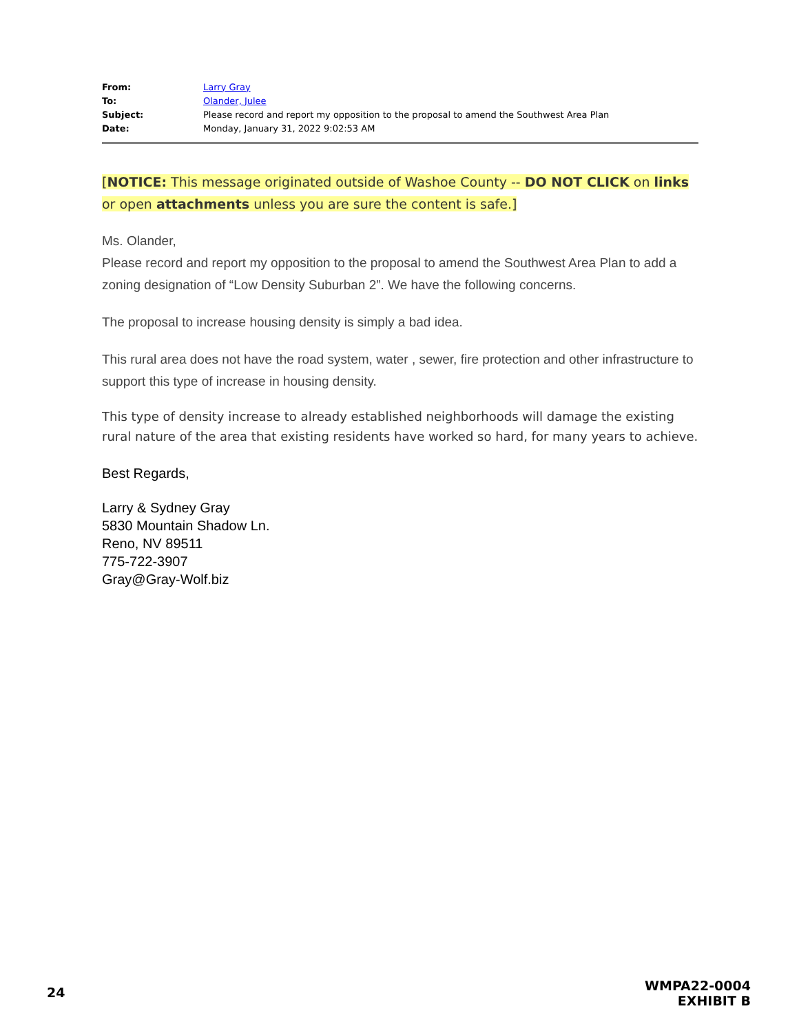| From: | Larry Gray |
| To: | Olander, Julee |
| Subject: | Please record and report my opposition to the proposal to amend the Southwest Area Plan |
| Date: | Monday, January 31, 2022 9:02:53 AM |
[NOTICE: This message originated outside of Washoe County -- DO NOT CLICK on links or open attachments unless you are sure the content is safe.]
Ms. Olander,
Please record and report my opposition to the proposal to amend the Southwest Area Plan to add a zoning designation of “Low Density Suburban 2”. We have the following concerns.
The proposal to increase housing density is simply a bad idea.
This rural area does not have the road system, water , sewer, fire protection and other infrastructure to support this type of increase in housing density.
This type of density increase to already established neighborhoods will damage the existing rural nature of the area that existing residents have worked so hard, for many years to achieve.
Best Regards,
Larry & Sydney Gray
5830 Mountain Shadow Ln.
Reno, NV 89511
775-722-3907
Gray@Gray-Wolf.biz
24
WMPA22-0004
EXHIBIT B